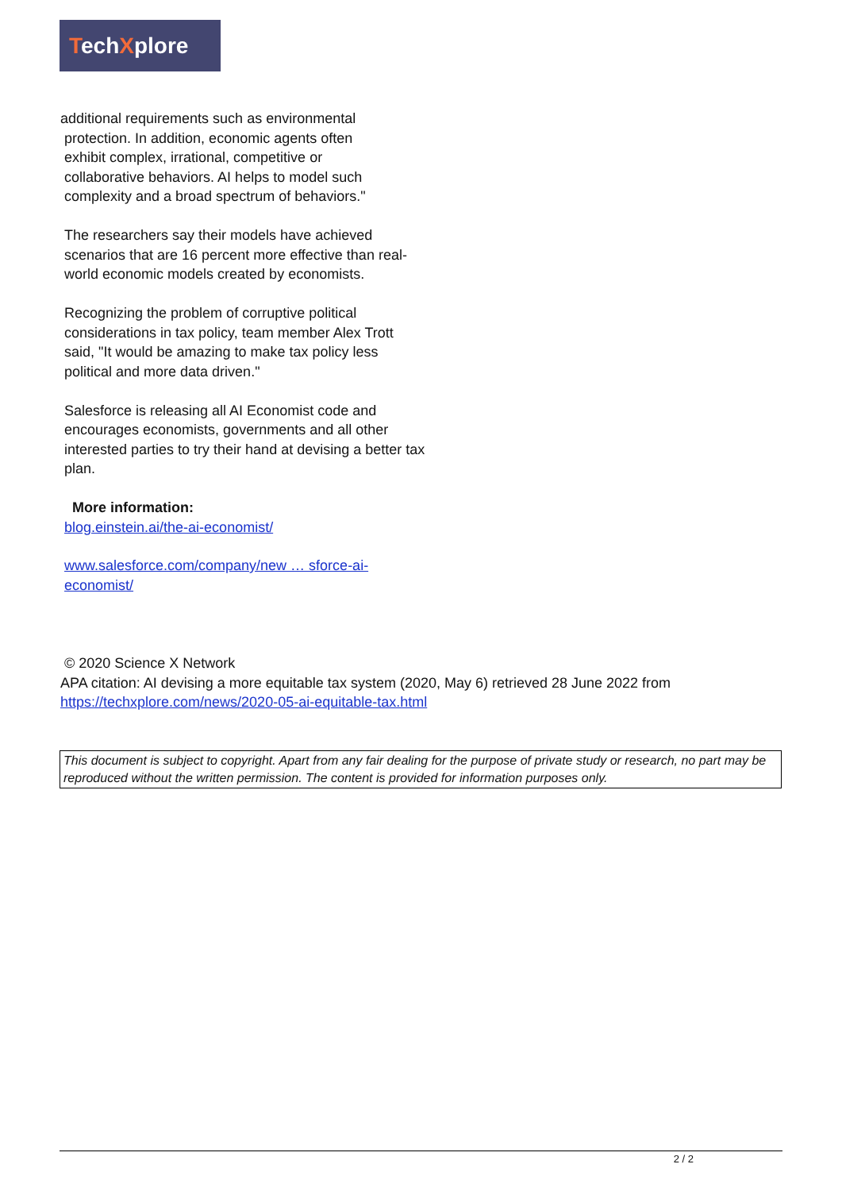TechXplore
additional requirements such as environmental
protection. In addition, economic agents often
exhibit complex, irrational, competitive or
collaborative behaviors. AI helps to model such
complexity and a broad spectrum of behaviors."
The researchers say their models have achieved scenarios that are 16 percent more effective than real-world economic models created by economists.
Recognizing the problem of corruptive political considerations in tax policy, team member Alex Trott said, "It would be amazing to make tax policy less political and more data driven."
Salesforce is releasing all AI Economist code and encourages economists, governments and all other interested parties to try their hand at devising a better tax plan.
More information:
blog.einstein.ai/the-ai-economist/
www.salesforce.com/company/new … sforce-ai-economist/
© 2020 Science X Network
APA citation: AI devising a more equitable tax system (2020, May 6) retrieved 28 June 2022 from
https://techxplore.com/news/2020-05-ai-equitable-tax.html
This document is subject to copyright. Apart from any fair dealing for the purpose of private study or research, no part may be reproduced without the written permission. The content is provided for information purposes only.
2 / 2